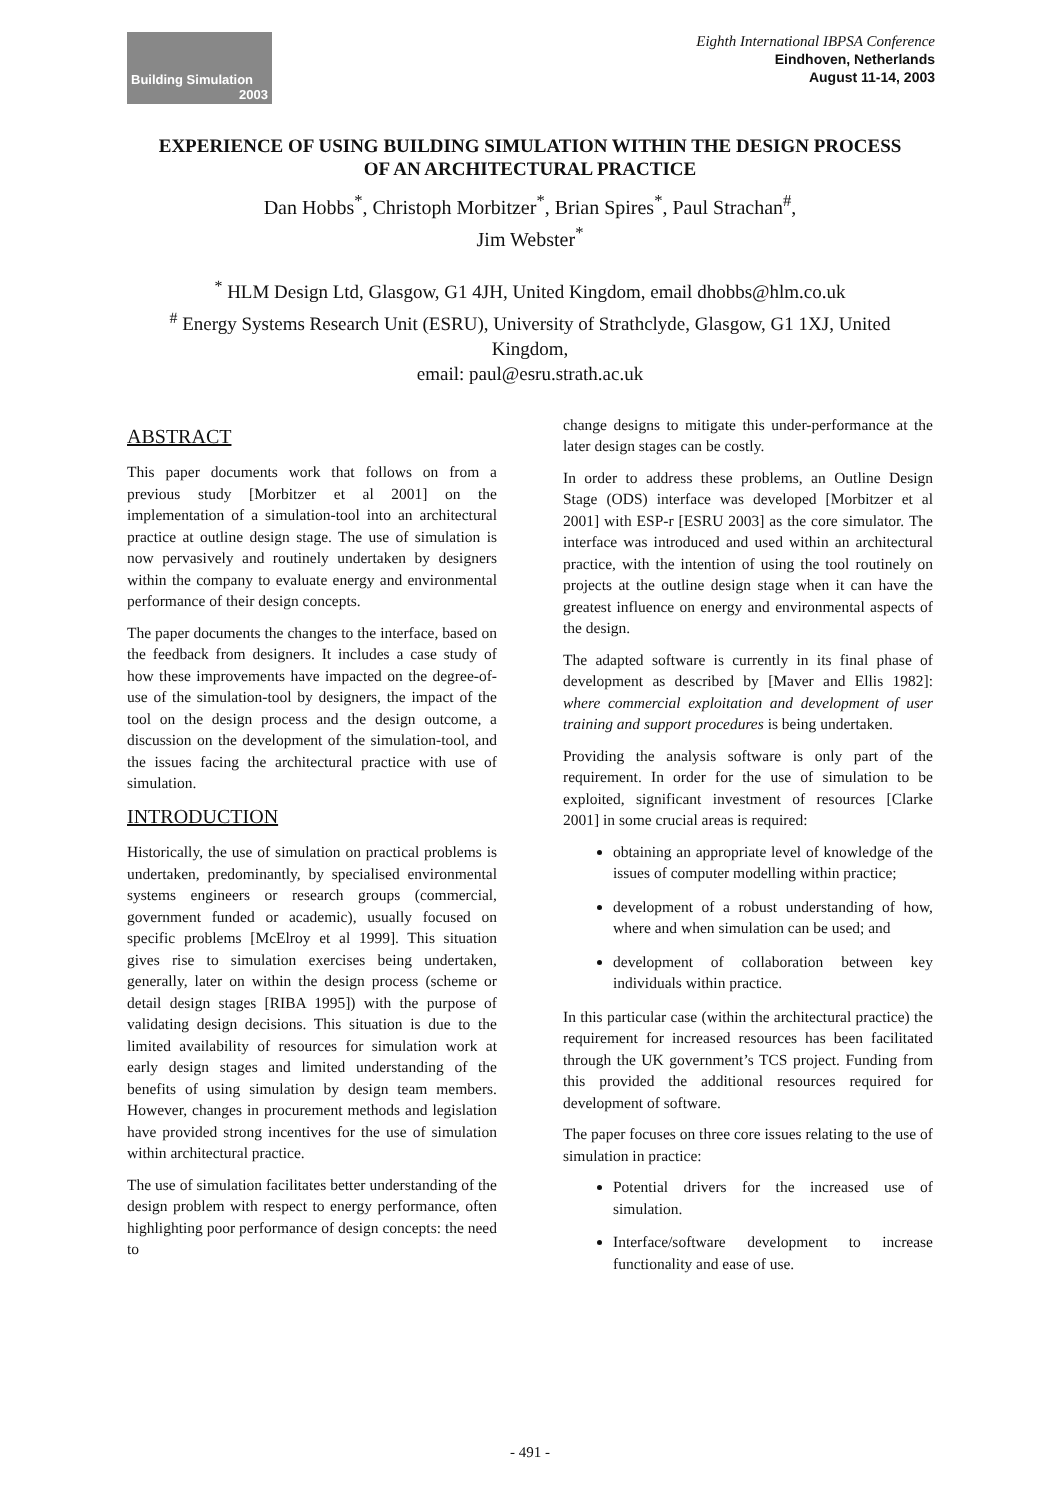Building Simulation
2003
Eighth International IBPSA Conference
Eindhoven, Netherlands
August 11-14, 2003
EXPERIENCE OF USING BUILDING SIMULATION WITHIN THE DESIGN PROCESS OF AN ARCHITECTURAL PRACTICE
Dan Hobbs<sup>*</sup>, Christoph Morbitzer<sup>*</sup>, Brian Spires<sup>*</sup>, Paul Strachan<sup>#</sup>,
Jim Webster<sup>*</sup>
<sup>*</sup> HLM Design Ltd, Glasgow, G1 4JH, United Kingdom, email dhobbs@hlm.co.uk
<sup>#</sup> Energy Systems Research Unit (ESRU), University of Strathclyde, Glasgow, G1 1XJ, United Kingdom,
email: paul@esru.strath.ac.uk
ABSTRACT
This paper documents work that follows on from a previous study [Morbitzer et al 2001] on the implementation of a simulation-tool into an architectural practice at outline design stage. The use of simulation is now pervasively and routinely undertaken by designers within the company to evaluate energy and environmental performance of their design concepts.
The paper documents the changes to the interface, based on the feedback from designers. It includes a case study of how these improvements have impacted on the degree-of-use of the simulation-tool by designers, the impact of the tool on the design process and the design outcome, a discussion on the development of the simulation-tool, and the issues facing the architectural practice with use of simulation.
INTRODUCTION
Historically, the use of simulation on practical problems is undertaken, predominantly, by specialised environmental systems engineers or research groups (commercial, government funded or academic), usually focused on specific problems [McElroy et al 1999]. This situation gives rise to simulation exercises being undertaken, generally, later on within the design process (scheme or detail design stages [RIBA 1995]) with the purpose of validating design decisions. This situation is due to the limited availability of resources for simulation work at early design stages and limited understanding of the benefits of using simulation by design team members. However, changes in procurement methods and legislation have provided strong incentives for the use of simulation within architectural practice.
The use of simulation facilitates better understanding of the design problem with respect to energy performance, often highlighting poor performance of design concepts: the need to
change designs to mitigate this under-performance at the later design stages can be costly.
In order to address these problems, an Outline Design Stage (ODS) interface was developed [Morbitzer et al 2001] with ESP-r [ESRU 2003] as the core simulator. The interface was introduced and used within an architectural practice, with the intention of using the tool routinely on projects at the outline design stage when it can have the greatest influence on energy and environmental aspects of the design.
The adapted software is currently in its final phase of development as described by [Maver and Ellis 1982]: where commercial exploitation and development of user training and support procedures is being undertaken.
Providing the analysis software is only part of the requirement. In order for the use of simulation to be exploited, significant investment of resources [Clarke 2001] in some crucial areas is required:
obtaining an appropriate level of knowledge of the issues of computer modelling within practice;
development of a robust understanding of how, where and when simulation can be used; and
development of collaboration between key individuals within practice.
In this particular case (within the architectural practice) the requirement for increased resources has been facilitated through the UK government’s TCS project. Funding from this provided the additional resources required for development of software.
The paper focuses on three core issues relating to the use of simulation in practice:
Potential drivers for the increased use of simulation.
Interface/software development to increase functionality and ease of use.
- 491 -